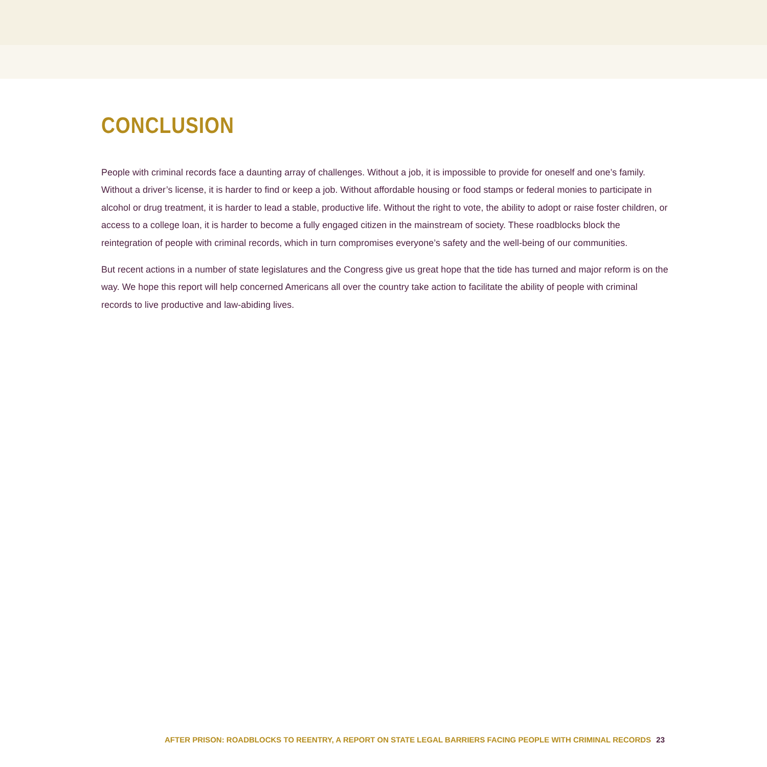CONCLUSION
People with criminal records face a daunting array of challenges. Without a job, it is impossible to provide for oneself and one’s family. Without a driver’s license, it is harder to find or keep a job. Without affordable housing or food stamps or federal monies to participate in alcohol or drug treatment, it is harder to lead a stable, productive life. Without the right to vote, the ability to adopt or raise foster children, or access to a college loan, it is harder to become a fully engaged citizen in the mainstream of society. These roadblocks block the reintegration of people with criminal records, which in turn compromises everyone’s safety and the well-being of our communities.
But recent actions in a number of state legislatures and the Congress give us great hope that the tide has turned and major reform is on the way. We hope this report will help concerned Americans all over the country take action to facilitate the ability of people with criminal records to live productive and law-abiding lives.
AFTER PRISON: ROADBLOCKS TO REENTRY, A REPORT ON STATE LEGAL BARRIERS FACING PEOPLE WITH CRIMINAL RECORDS 23